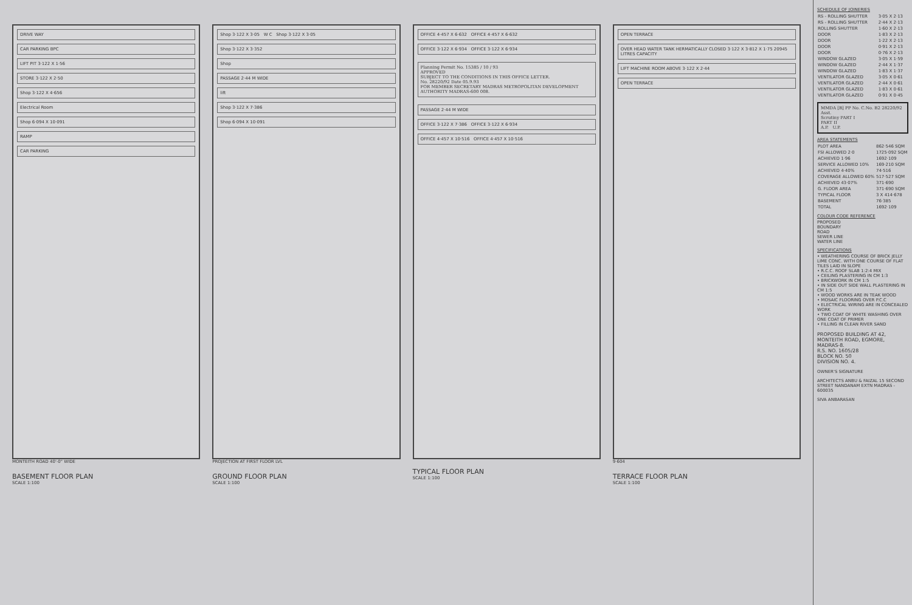DRIVE WAY
CAR PARKING BPC
LIFT PIT 3·122 X 1·56
STORE 3·122 X 2·50
Shop 3·122 X 4·656
Electrical Room
Shop 6·094 X 10·091
RAMP
CAR PARKING
MONTEITH ROAD 40'-0" WIDE
BASEMENT FLOOR PLAN
SCALE 1:100
Shop 3·122 X 3·05 W C Shop 3·122 X 3·05
Shop 3·122 X 3·352
Shop
PASSAGE 2·44 M WIDE
lift
Shop 3·122 X 7·386
Shop 6·094 X 10·091
PROJECTION AT FIRST FLOOR LVL
GROUND FLOOR PLAN
SCALE 1:100
OFFICE 4·457 X 6·632 OFFICE 4·457 X 6·632
OFFICE 3·122 X 6·934 OFFICE 3·122 X 6·934
Planning Permit No. 15385 / 10 / 93
APPROVED
SUBJECT TO THE CONDITIONS IN THIS OFFICE LETTER.
No. 28220/92 Date 05.9.93
FOR MEMBER SECRETARY MADRAS METROPOLITAN DEVELOPMENT AUTHORITY MADRAS-600 008.
PASSAGE 2·44 M WIDE
OFFICE 3·122 X 7·386 OFFICE 3·122 X 6·934
OFFICE 4·457 X 10·516 OFFICE 4·457 X 10·516
TYPICAL FLOOR PLAN
SCALE 1:100
OPEN TERRACE
OVER HEAD WATER TANK HERMATICALLY CLOSED 3·122 X 3·812 X 1·75 20945 LITRES CAPACITY
LIFT MACHINE ROOM ABOVE 3·122 X 2·44
OPEN TERRACE
9·604
TERRACE FLOOR PLAN
SCALE 1:100
SCHEDULE OF JOINERIES
| RS - ROLLING SHUTTER | 3·05 X 2·13 |
| RS - ROLLING SHUTTER | 2·44 X 2·13 |
| ROLLING SHUTTER | 1·60 X 2·13 |
| DOOR | 1·83 X 2·13 |
| DOOR | 1·22 X 2·13 |
| DOOR | 0·91 X 2·13 |
| DOOR | 0·76 X 2·13 |
| WINDOW GLAZED | 3·05 X 1·59 |
| WINDOW GLAZED | 2·44 X 1·37 |
| WINDOW GLAZED | 1·83 X 1·37 |
| VENTILATOR GLAZED | 3·05 X 0·61 |
| VENTILATOR GLAZED | 2·44 X 0·61 |
| VENTILATOR GLAZED | 1·83 X 0·61 |
| VENTILATOR GLAZED | 0·91 X 0·45 |
MMDA [B] PP No. C.No. B2 28220/92
Asst.
Scrutiny PART I
PART II
A.P. U.P.
AREA STATEMENTS
| PLOT AREA | 862·546 SQM |
| FSI ALLOWED 2·0 | 1725·092 SQM |
| ACHIEVED 1·96 | 1692·109 |
| SERVICE ALLOWED 10% | 169·210 SQM |
| ACHIEVED 4·40% | 74·516 |
| COVERAGE ALLOWED 60% | 517·527 SQM |
| ACHIEVED 43·07% | 371·690 |
| G. FLOOR AREA | 371·690 SQM |
| TYPICAL FLOOR | 3 X 414·678 |
| BASEMENT | 76·385 |
| TOTAL | 1692·109 |
COLOUR CODE REFERENCE
PROPOSED
BOUNDARY
ROAD
SEWER LINE
WATER LINE
SPECIFICATIONS
• WEATHERING COURSE OF BRICK JELLY LIME CONC. WITH ONE COURSE OF FLAT TILES LAID IN SLOPE
• R.C.C. ROOF SLAB 1:2:4 MIX
• CEILING PLASTERING IN CM 1:3
• BRICKWORK IN CM 1:5
• IN SIDE OUT SIDE WALL PLASTERING IN CM 1:5
• WOOD WORKS ARE IN TEAK WOOD
• MOSAIC FLOORING OVER P.C.C
• ELECTRICAL WIRING ARE IN CONCEALED WORK
• TWO COAT OF WHITE WASHING OVER ONE COAT OF PRIMER
• FILLING IN CLEAN RIVER SAND
PROPOSED BUILDING AT 42, MONTEITH ROAD, EGMORE, MADRAS-8.
R.S. NO. 1605/28
BLOCK NO. 50
DIVISION NO. 4.
OWNER'S SIGNATURE
ARCHITECTS ANBU & FAIZAL 15 SECOND STREET NANDANAM EXTN MADRAS - 600035
SIVA ANBARASAN